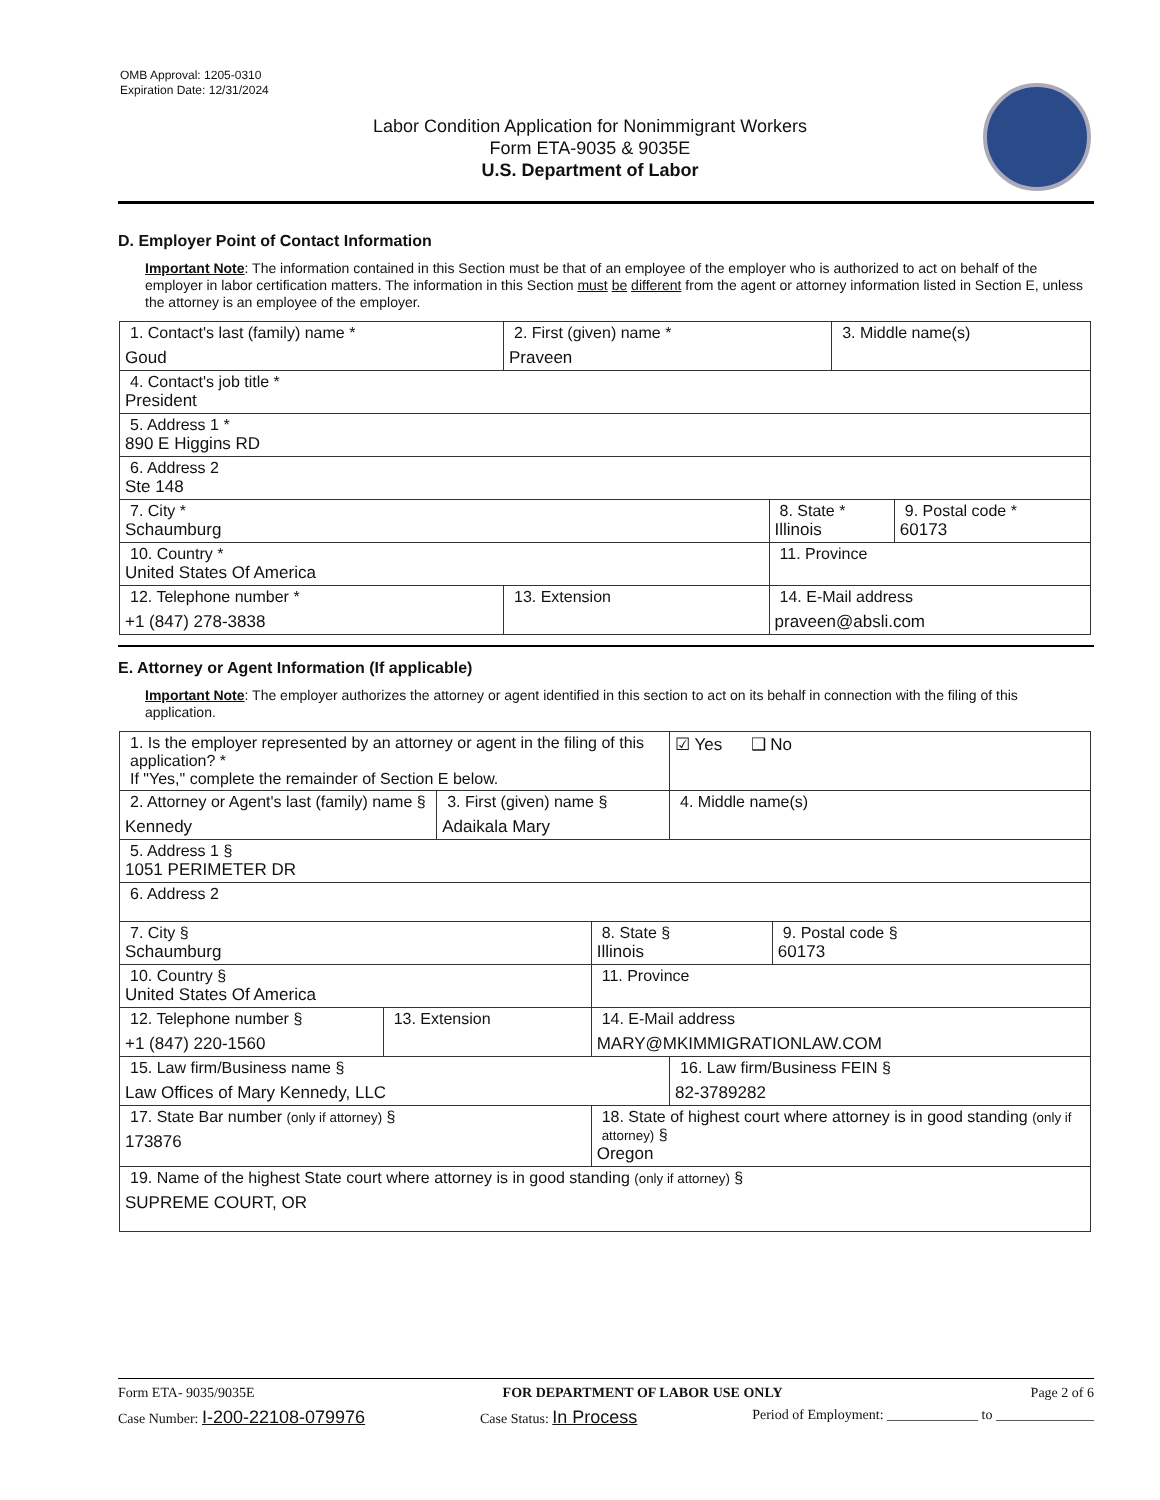OMB Approval: 1205-0310
Expiration Date: 12/31/2024
Labor Condition Application for Nonimmigrant Workers
Form ETA-9035 & 9035E
U.S. Department of Labor
D. Employer Point of Contact Information
Important Note: The information contained in this Section must be that of an employee of the employer who is authorized to act on behalf of the employer in labor certification matters. The information in this Section must be different from the agent or attorney information listed in Section E, unless the attorney is an employee of the employer.
| 1. Contact's last (family) name * Goud | 2. First (given) name * Praveen | | 3. Middle name(s) | |
| 4. Contact's job title * President | | | | |
| 5. Address 1 * 890 E Higgins RD | | | | |
| 6. Address 2 Ste 148 | | | | |
| 7. City * Schaumburg | | 8. State * Illinois | | 9. Postal code * 60173 |
| 10. Country * United States Of America | | 11. Province | | |
| 12. Telephone number * +1 (847) 278-3838 | 13. Extension | 14. E-Mail address praveen@absli.com | | |
E. Attorney or Agent Information (If applicable)
Important Note: The employer authorizes the attorney or agent identified in this section to act on its behalf in connection with the filing of this application.
| 1. Is the employer represented by an attorney or agent in the filing of this application? * If "Yes," complete the remainder of Section E below. | | | | ☑ Yes ❑ No | |
| 2. Attorney or Agent's last (family) name § Kennedy | | 3. First (given) name § Adaikala Mary | | 4. Middle name(s) | |
| 5. Address 1 § 1051 PERIMETER DR | | | | | |
| 6. Address 2 | | | | | |
| 7. City § Schaumburg | | | 8. State § Illinois | | 9. Postal code § 60173 |
| 10. Country § United States Of America | | | 11. Province | | |
| 12. Telephone number § +1 (847) 220-1560 | 13. Extension | | 14. E-Mail address MARY@MKIMMIGRATIONLAW.COM | | |
| 15. Law firm/Business name § Law Offices of Mary Kennedy, LLC | | | | 16. Law firm/Business FEIN § 82-3789282 | |
| 17. State Bar number (only if attorney) § 173876 | | | 18. State of highest court where attorney is in good standing (only if attorney) § Oregon | | |
| 19. Name of the highest State court where attorney is in good standing (only if attorney) § SUPREME COURT, OR | | | | | |
Form ETA- 9035/9035E FOR DEPARTMENT OF LABOR USE ONLY Page 2 of 6
Case Number: I-200-22108-079976 Case Status: In Process Period of Employment: _____________ to ______________